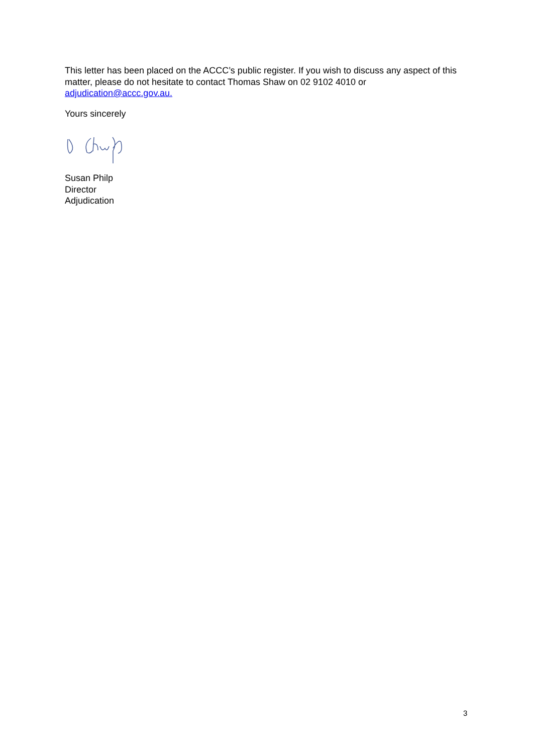This letter has been placed on the ACCC’s public register. If you wish to discuss any aspect of this matter, please do not hesitate to contact Thomas Shaw on 02 9102 4010 or adjudication@accc.gov.au.
Yours sincerely
Susan Philp
Director
Adjudication
3